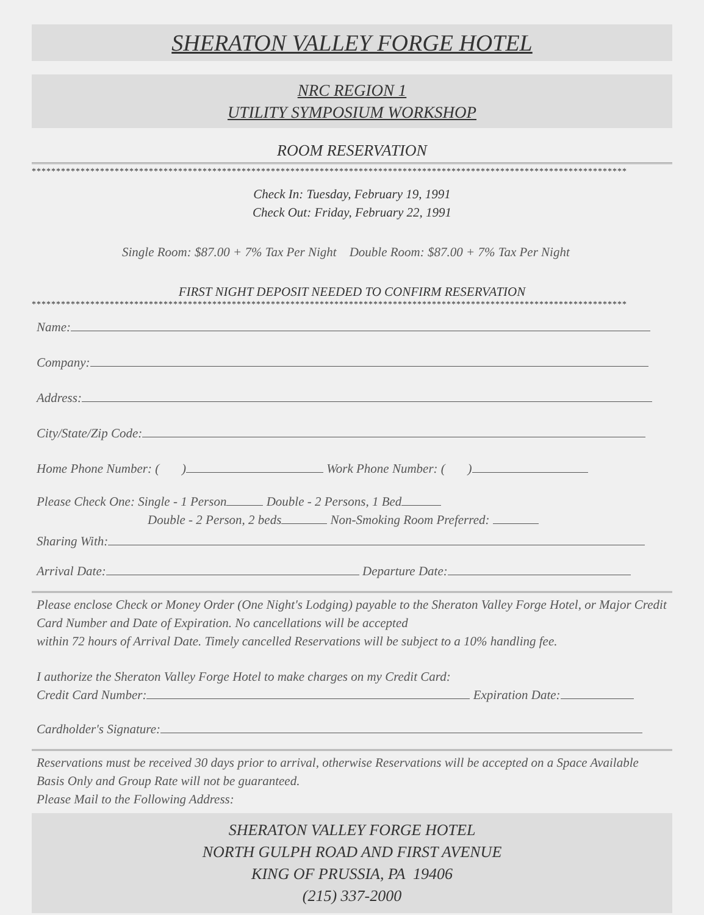SHERATON VALLEY FORGE HOTEL
NRC REGION 1
UTILITY SYMPOSIUM WORKSHOP
ROOM RESERVATION
**************************************************************************************************************************
Check In: Tuesday, February 19, 1991
Check Out: Friday, February 22, 1991
Single Room: $87.00 + 7% Tax Per Night Double Room: $87.00 + 7% Tax Per Night
FIRST NIGHT DEPOSIT NEEDED TO CONFIRM RESERVATION
**************************************************************************************************************************
Name:
Company:
Address:
City/State/Zip Code:
Home Phone Number: ( ) Work Phone Number: ( )
Please Check One: Single - 1 Person Double - 2 Persons, 1 Bed
Double - 2 Person, 2 beds Non-Smoking Room Preferred:
Sharing With:
Arrival Date: Departure Date:
Please enclose Check or Money Order (One Night's Lodging) payable to the Sheraton Valley Forge Hotel, or Major Credit Card Number and Date of Expiration. No cancellations will be accepted
within 72 hours of Arrival Date. Timely cancelled Reservations will be subject to a 10% handling fee.
I authorize the Sheraton Valley Forge Hotel to make charges on my Credit Card:
Credit Card Number: Expiration Date:
Cardholder's Signature:
Reservations must be received 30 days prior to arrival, otherwise Reservations will be accepted on a Space Available Basis Only and Group Rate will not be guaranteed.
Please Mail to the Following Address:
SHERATON VALLEY FORGE HOTEL
NORTH GULPH ROAD AND FIRST AVENUE
KING OF PRUSSIA, PA 19406
(215) 337-2000